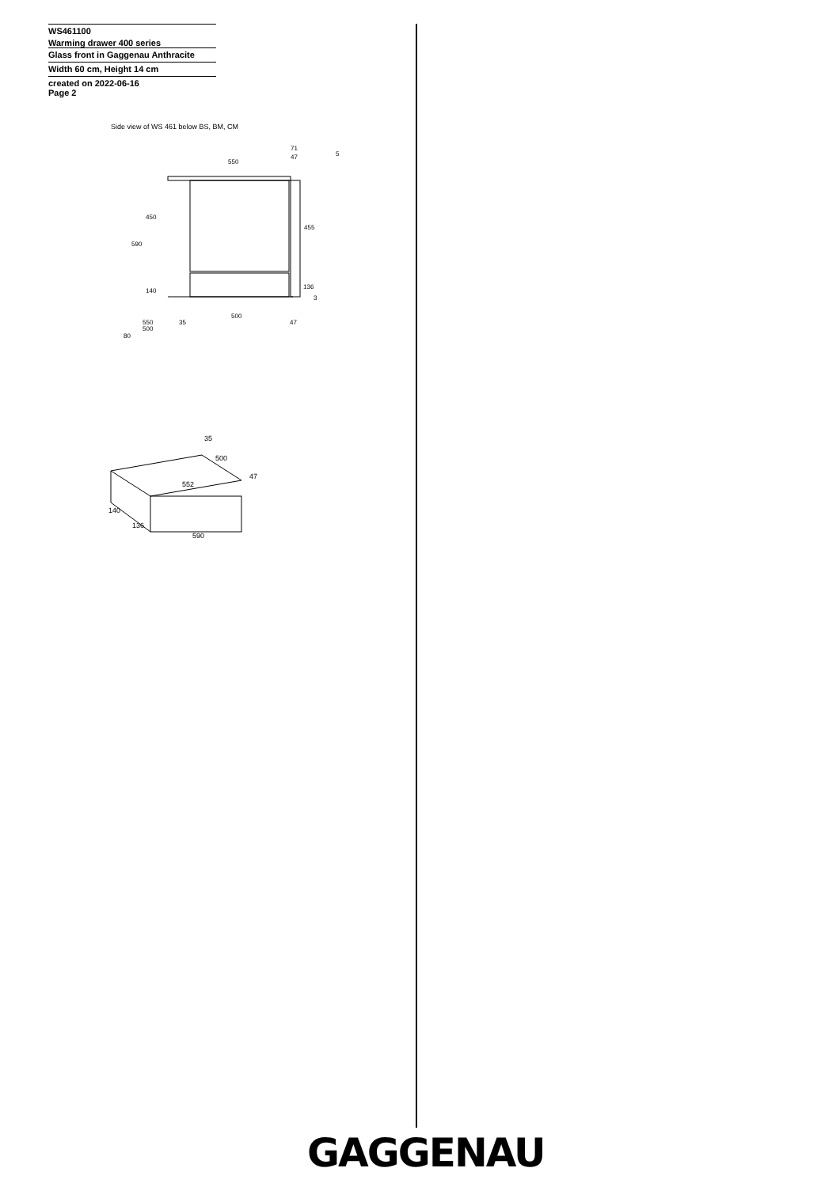WS461100
Warming drawer 400 series
Glass front in Gaggenau Anthracite
Width 60 cm, Height 14 cm
created on 2022-06-16
Page 2
Side view of WS 461 below BS, BM, CM
550
71
47
450
590
455
136
3
140
500
35
47
550
500
80
5
35
500
47
552
140
136
590
GAGGENAU